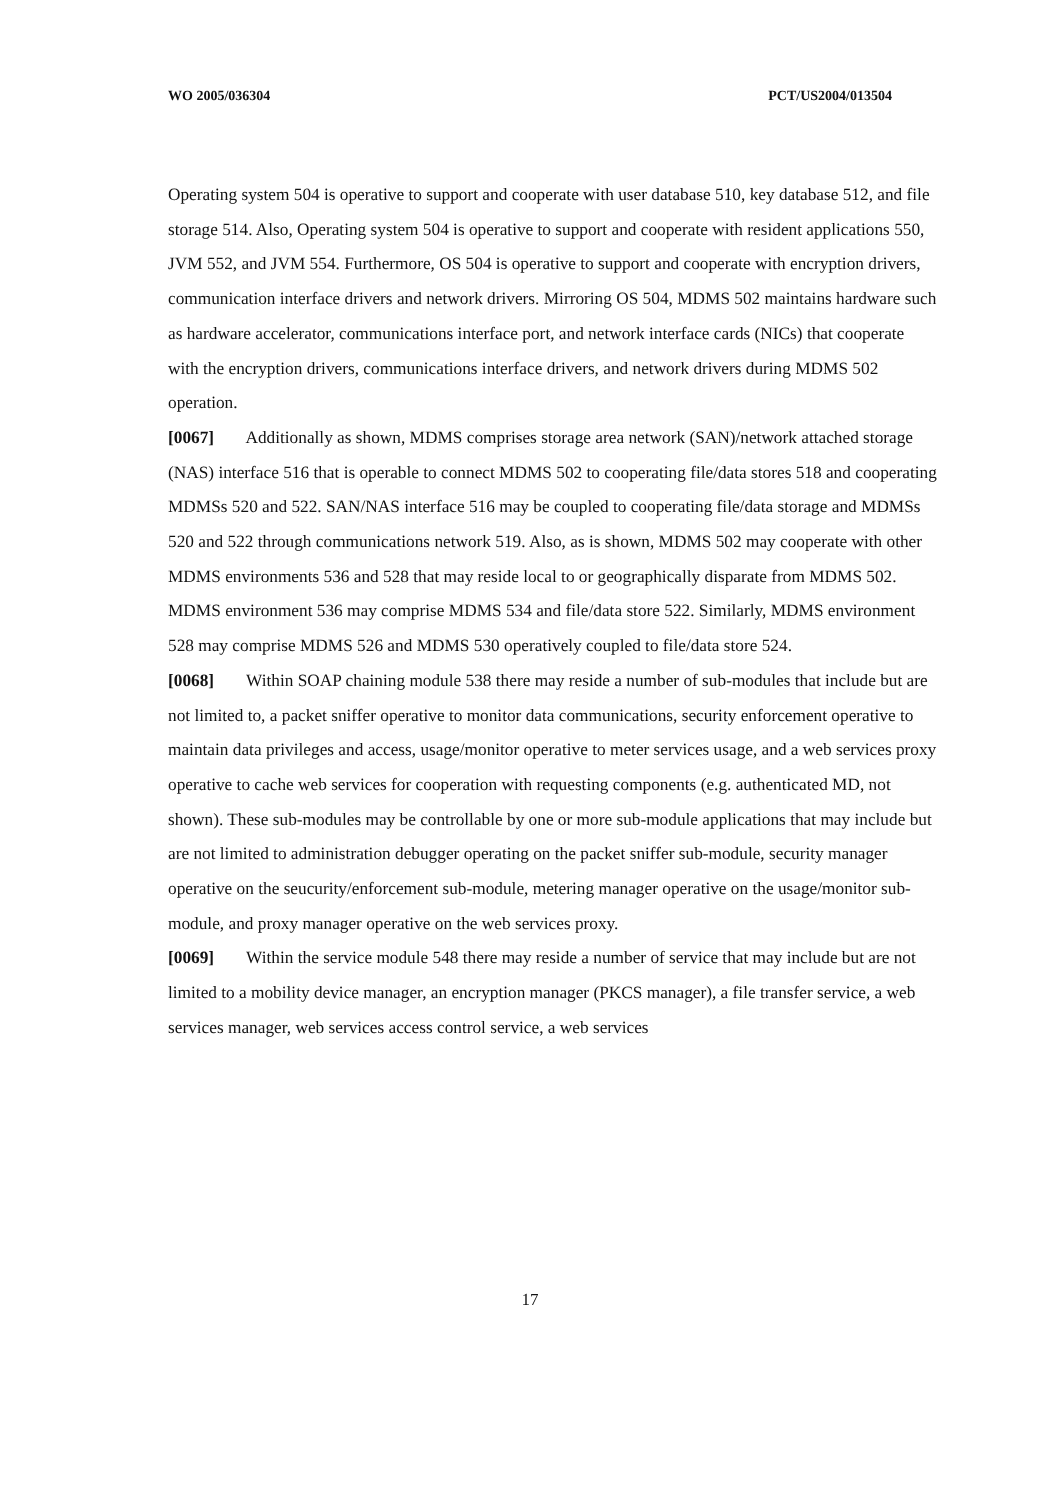WO 2005/036304 PCT/US2004/013504
Operating system 504 is operative to support and cooperate with user database 510, key database 512, and file storage 514. Also, Operating system 504 is operative to support and cooperate with resident applications 550, JVM 552, and JVM 554. Furthermore, OS 504 is operative to support and cooperate with encryption drivers, communication interface drivers and network drivers. Mirroring OS 504, MDMS 502 maintains hardware such as hardware accelerator, communications interface port, and network interface cards (NICs) that cooperate with the encryption drivers, communications interface drivers, and network drivers during MDMS 502 operation.
[0067] Additionally as shown, MDMS comprises storage area network (SAN)/network attached storage (NAS) interface 516 that is operable to connect MDMS 502 to cooperating file/data stores 518 and cooperating MDMSs 520 and 522. SAN/NAS interface 516 may be coupled to cooperating file/data storage and MDMSs 520 and 522 through communications network 519. Also, as is shown, MDMS 502 may cooperate with other MDMS environments 536 and 528 that may reside local to or geographically disparate from MDMS 502. MDMS environment 536 may comprise MDMS 534 and file/data store 522. Similarly, MDMS environment 528 may comprise MDMS 526 and MDMS 530 operatively coupled to file/data store 524.
[0068] Within SOAP chaining module 538 there may reside a number of sub-modules that include but are not limited to, a packet sniffer operative to monitor data communications, security enforcement operative to maintain data privileges and access, usage/monitor operative to meter services usage, and a web services proxy operative to cache web services for cooperation with requesting components (e.g. authenticated MD, not shown). These sub-modules may be controllable by one or more sub-module applications that may include but are not limited to administration debugger operating on the packet sniffer sub-module, security manager operative on the seucurity/enforcement sub-module, metering manager operative on the usage/monitor sub-module, and proxy manager operative on the web services proxy.
[0069] Within the service module 548 there may reside a number of service that may include but are not limited to a mobility device manager, an encryption manager (PKCS manager), a file transfer service, a web services manager, web services access control service, a web services
17